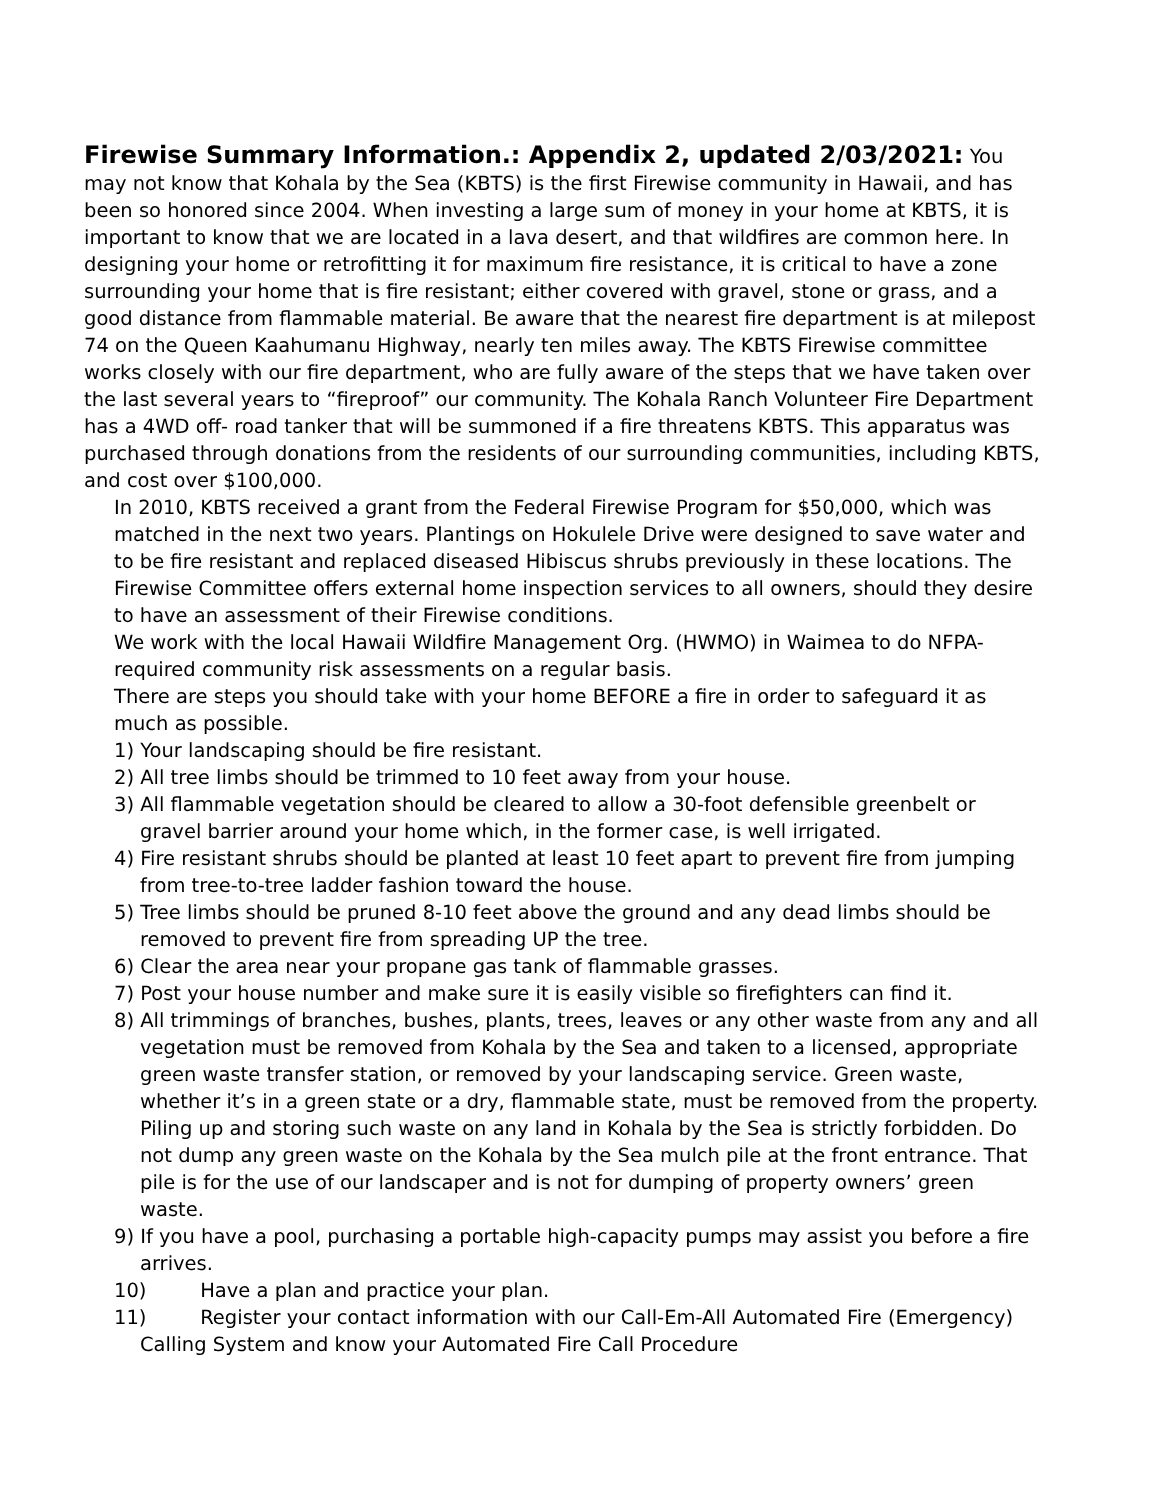Firewise Summary Information.: Appendix 2, updated 2/03/2021: You may not know that Kohala by the Sea (KBTS) is the first Firewise community in Hawaii, and has been so honored since 2004. When investing a large sum of money in your home at KBTS, it is important to know that we are located in a lava desert, and that wildfires are common here. In designing your home or retrofitting it for maximum fire resistance, it is critical to have a zone surrounding your home that is fire resistant; either covered with gravel, stone or grass, and a good distance from flammable material. Be aware that the nearest fire department is at milepost 74 on the Queen Kaahumanu Highway, nearly ten miles away. The KBTS Firewise committee works closely with our fire department, who are fully aware of the steps that we have taken over the last several years to “fireproof” our community. The Kohala Ranch Volunteer Fire Department has a 4WD off- road tanker that will be summoned if a fire threatens KBTS. This apparatus was purchased through donations from the residents of our surrounding communities, including KBTS, and cost over $100,000.
In 2010, KBTS received a grant from the Federal Firewise Program for $50,000, which was matched in the next two years. Plantings on Hokulele Drive were designed to save water and to be fire resistant and replaced diseased Hibiscus shrubs previously in these locations. The Firewise Committee offers external home inspection services to all owners, should they desire to have an assessment of their Firewise conditions.
We work with the local Hawaii Wildfire Management Org. (HWMO) in Waimea to do NFPA- required community risk assessments on a regular basis.
There are steps you should take with your home BEFORE a fire in order to safeguard it as much as possible.
1) Your landscaping should be fire resistant.
2) All tree limbs should be trimmed to 10 feet away from your house.
3) All flammable vegetation should be cleared to allow a 30-foot defensible greenbelt or gravel barrier around your home which, in the former case, is well irrigated.
4) Fire resistant shrubs should be planted at least 10 feet apart to prevent fire from jumping from tree-to-tree ladder fashion toward the house.
5) Tree limbs should be pruned 8-10 feet above the ground and any dead limbs should be removed to prevent fire from spreading UP the tree.
6) Clear the area near your propane gas tank of flammable grasses.
7) Post your house number and make sure it is easily visible so firefighters can find it.
8) All trimmings of branches, bushes, plants, trees, leaves or any other waste from any and all vegetation must be removed from Kohala by the Sea and taken to a licensed, appropriate green waste transfer station, or removed by your landscaping service. Green waste, whether it’s in a green state or a dry, flammable state, must be removed from the property. Piling up and storing such waste on any land in Kohala by the Sea is strictly forbidden. Do not dump any green waste on the Kohala by the Sea mulch pile at the front entrance. That pile is for the use of our landscaper and is not for dumping of property owners’ green waste.
9) If you have a pool, purchasing a portable high-capacity pumps may assist you before a fire arrives.
10) Have a plan and practice your plan.
11) Register your contact information with our Call-Em-All Automated Fire (Emergency) Calling System and know your Automated Fire Call Procedure